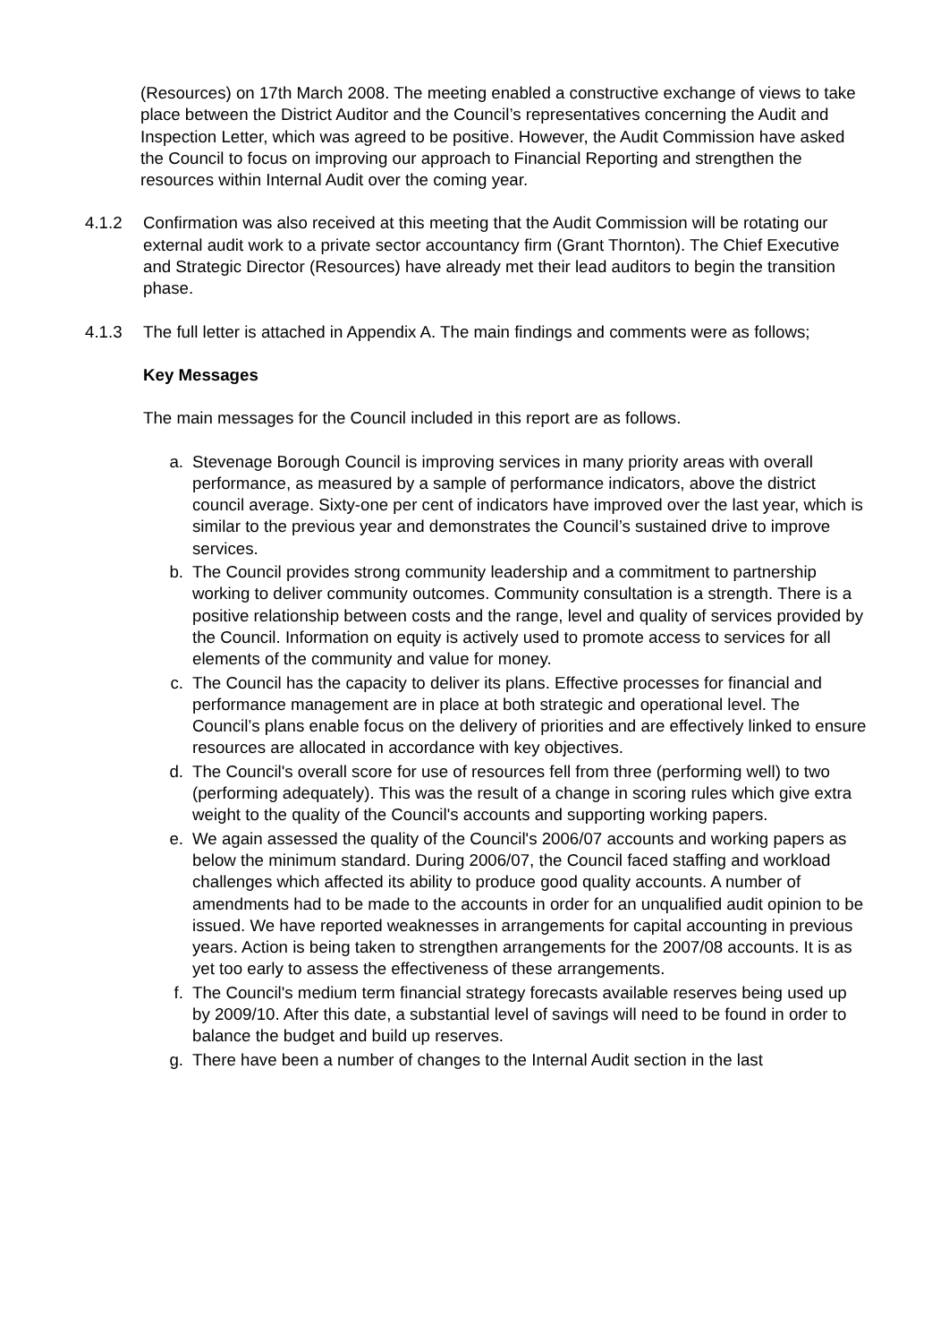(Resources) on 17th March 2008. The meeting enabled a constructive exchange of views to take place between the District Auditor and the Council’s representatives concerning the Audit and Inspection Letter, which was agreed to be positive. However, the Audit Commission have asked the Council to focus on improving our approach to Financial Reporting and strengthen the resources within Internal Audit over the coming year.
4.1.2 Confirmation was also received at this meeting that the Audit Commission will be rotating our external audit work to a private sector accountancy firm (Grant Thornton). The Chief Executive and Strategic Director (Resources) have already met their lead auditors to begin the transition phase.
4.1.3 The full letter is attached in Appendix A. The main findings and comments were as follows;
Key Messages
The main messages for the Council included in this report are as follows.
a. Stevenage Borough Council is improving services in many priority areas with overall performance, as measured by a sample of performance indicators, above the district council average. Sixty-one per cent of indicators have improved over the last year, which is similar to the previous year and demonstrates the Council’s sustained drive to improve services.
b. The Council provides strong community leadership and a commitment to partnership working to deliver community outcomes. Community consultation is a strength. There is a positive relationship between costs and the range, level and quality of services provided by the Council. Information on equity is actively used to promote access to services for all elements of the community and value for money.
c. The Council has the capacity to deliver its plans. Effective processes for financial and performance management are in place at both strategic and operational level. The Council’s plans enable focus on the delivery of priorities and are effectively linked to ensure resources are allocated in accordance with key objectives.
d. The Council's overall score for use of resources fell from three (performing well) to two (performing adequately). This was the result of a change in scoring rules which give extra weight to the quality of the Council's accounts and supporting working papers.
e. We again assessed the quality of the Council's 2006/07 accounts and working papers as below the minimum standard. During 2006/07, the Council faced staffing and workload challenges which affected its ability to produce good quality accounts. A number of amendments had to be made to the accounts in order for an unqualified audit opinion to be issued. We have reported weaknesses in arrangements for capital accounting in previous years. Action is being taken to strengthen arrangements for the 2007/08 accounts. It is as yet too early to assess the effectiveness of these arrangements.
f. The Council's medium term financial strategy forecasts available reserves being used up by 2009/10. After this date, a substantial level of savings will need to be found in order to balance the budget and build up reserves.
g. There have been a number of changes to the Internal Audit section in the last